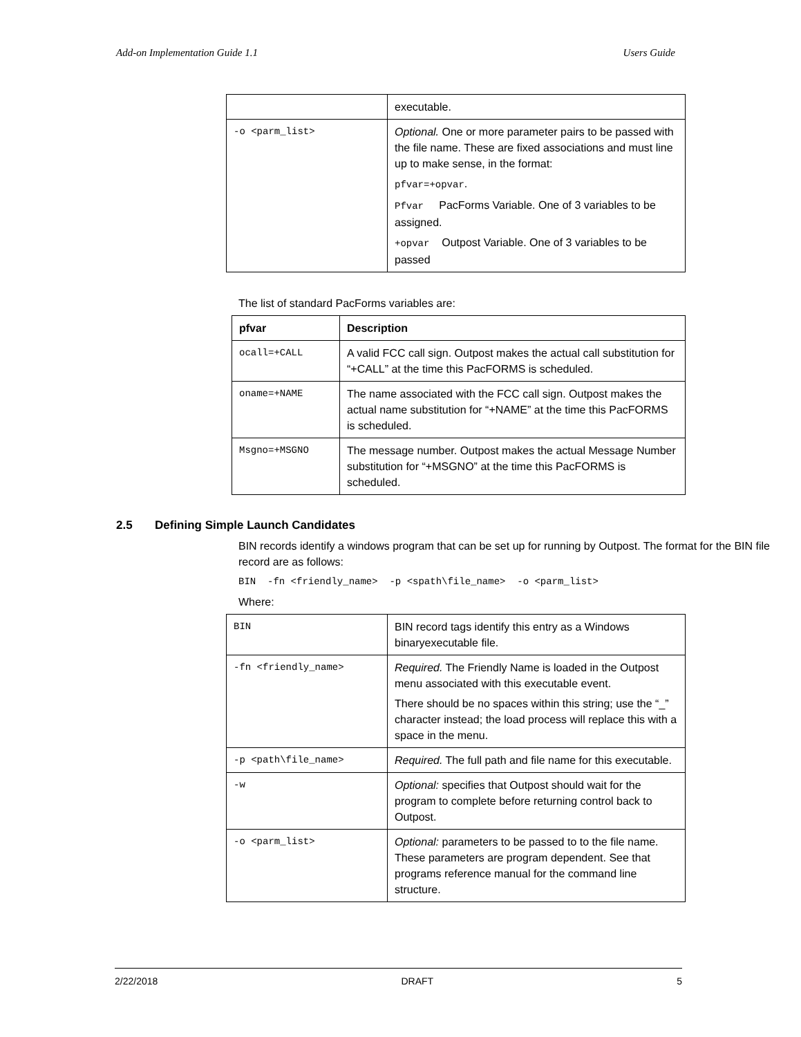Add-on Implementation Guide 1.1 Users Guide
| | executable. |
| -o <parm_list> | Optional. One or more parameter pairs to be passed with the file name. These are fixed associations and must line up to make sense, in the format: pfvar=+opvar . Pfvar PacForms Variable. One of 3 variables to be assigned. +opvar Outpost Variable. One of 3 variables to be passed |
The list of standard PacForms variables are:
| pfvar | Description |
| --- | --- |
| ocall=+CALL | A valid FCC call sign. Outpost makes the actual call substitution for “+CALL” at the time this PacFORMS is scheduled. |
| oname=+NAME | The name associated with the FCC call sign. Outpost makes the actual name substitution for “+NAME” at the time this PacFORMS is scheduled. |
| Msgno=+MSGNO | The message number. Outpost makes the actual Message Number substitution for “+MSGNO” at the time this PacFORMS is scheduled. |
2.5 Defining Simple Launch Candidates
BIN records identify a windows program that can be set up for running by Outpost. The format for the BIN file record are as follows:
BIN -fn <friendly_name> -p <spath\file_name> -o <parm_list>
Where:
| BIN | BIN record tags identify this entry as a Windows binaryexecutable file. |
| -fn <friendly_name> | Required. The Friendly Name is loaded in the Outpost menu associated with this executable event. There should be no spaces within this string; use the “_” character instead; the load process will replace this with a space in the menu. |
| -p <path\file_name> | Required. The full path and file name for this executable. |
| -w | Optional: specifies that Outpost should wait for the program to complete before returning control back to Outpost. |
| -o <parm_list> | Optional: parameters to be passed to to the file name. These parameters are program dependent. See that programs reference manual for the command line structure. |
2/22/2018 DRAFT 5